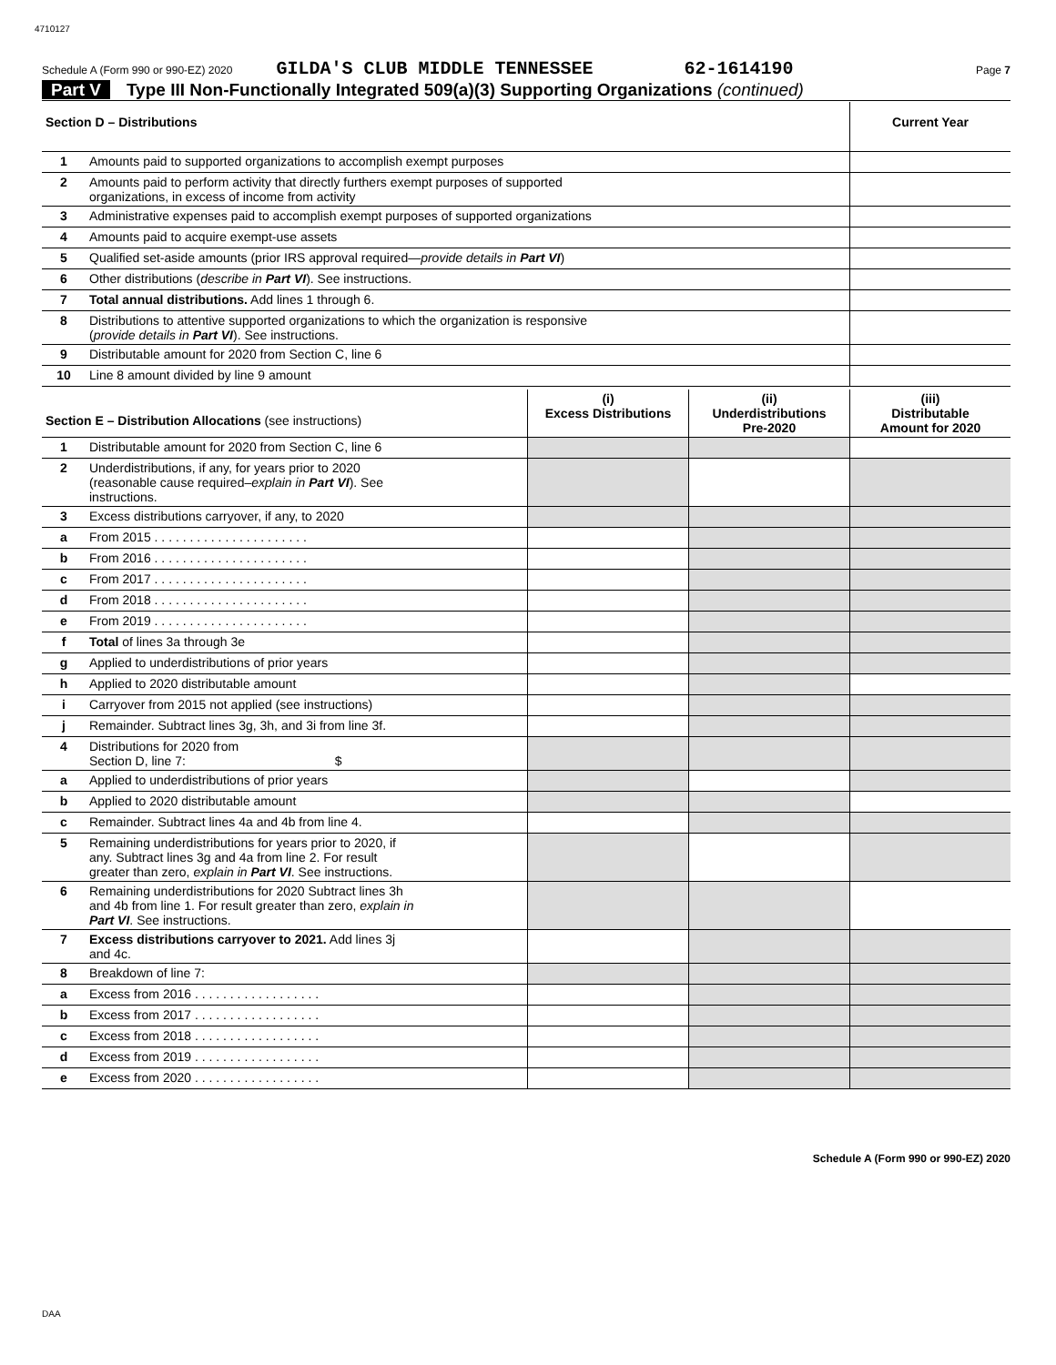4710127
Schedule A (Form 990 or 990-EZ) 2020 GILDA'S CLUB MIDDLE TENNESSEE 62-1614190 Page 7
Part V Type III Non-Functionally Integrated 509(a)(3) Supporting Organizations (continued)
| Section D – Distributions | | Current Year |
| 1 | Amounts paid to supported organizations to accomplish exempt purposes | |
| 2 | Amounts paid to perform activity that directly furthers exempt purposes of supported organizations, in excess of income from activity | |
| 3 | Administrative expenses paid to accomplish exempt purposes of supported organizations | |
| 4 | Amounts paid to acquire exempt-use assets | |
| 5 | Qualified set-aside amounts (prior IRS approval required— provide details in Part VI ) | |
| 6 | Other distributions ( describe in Part VI ). See instructions. | |
| 7 | Total annual distributions. Add lines 1 through 6. | |
| 8 | Distributions to attentive supported organizations to which the organization is responsive ( provide details in Part VI ). See instructions. | |
| 9 | Distributable amount for 2020 from Section C, line 6 | |
| 10 | Line 8 amount divided by line 9 amount | |
| Section E – Distribution Allocations (see instructions) | | (i) Excess Distributions | (ii) Underdistributions Pre-2020 | (iii) Distributable Amount for 2020 |
| 1 | Distributable amount for 2020 from Section C, line 6 | | | |
| 2 | Underdistributions, if any, for years prior to 2020 (reasonable cause required– explain in Part VI ). See instructions. | | | |
| 3 | Excess distributions carryover, if any, to 2020 | | | |
| a | From 2015 . . . . . . . . . . . . . . . . . . . . . . | | | |
| b | From 2016 . . . . . . . . . . . . . . . . . . . . . . | | | |
| c | From 2017 . . . . . . . . . . . . . . . . . . . . . . | | | |
| d | From 2018 . . . . . . . . . . . . . . . . . . . . . . | | | |
| e | From 2019 . . . . . . . . . . . . . . . . . . . . . . | | | |
| f | Total of lines 3a through 3e | | | |
| g | Applied to underdistributions of prior years | | | |
| h | Applied to 2020 distributable amount | | | |
| i | Carryover from 2015 not applied (see instructions) | | | |
| j | Remainder. Subtract lines 3g, 3h, and 3i from line 3f. | | | |
| 4 | Distributions for 2020 from Section D, line 7: $ | | | |
| a | Applied to underdistributions of prior years | | | |
| b | Applied to 2020 distributable amount | | | |
| c | Remainder. Subtract lines 4a and 4b from line 4. | | | |
| 5 | Remaining underdistributions for years prior to 2020, if any. Subtract lines 3g and 4a from line 2. For result greater than zero, explain in Part VI . See instructions. | | | |
| 6 | Remaining underdistributions for 2020 Subtract lines 3h and 4b from line 1. For result greater than zero, explain in Part VI . See instructions. | | | |
| 7 | Excess distributions carryover to 2021. Add lines 3j and 4c. | | | |
| 8 | Breakdown of line 7: | | | |
| a | Excess from 2016 . . . . . . . . . . . . . . . . . . | | | |
| b | Excess from 2017 . . . . . . . . . . . . . . . . . . | | | |
| c | Excess from 2018 . . . . . . . . . . . . . . . . . . | | | |
| d | Excess from 2019 . . . . . . . . . . . . . . . . . . | | | |
| e | Excess from 2020 . . . . . . . . . . . . . . . . . . | | | |
Schedule A (Form 990 or 990-EZ) 2020
DAA